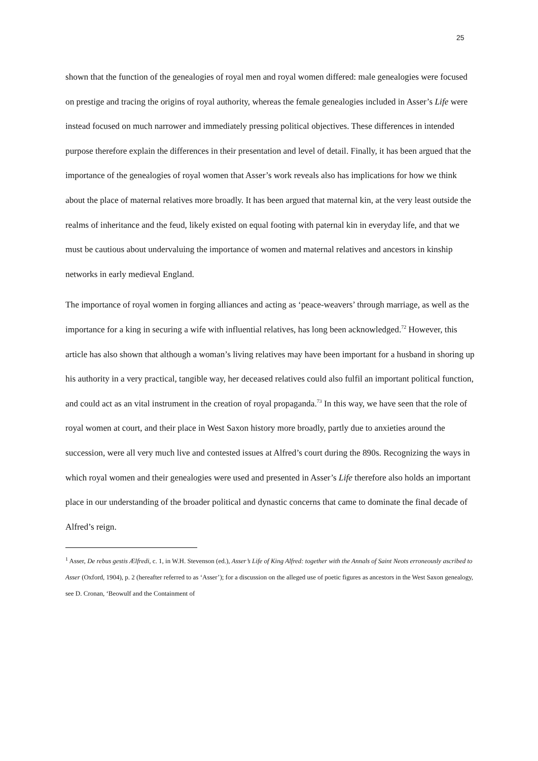25
shown that the function of the genealogies of royal men and royal women differed: male genealogies were focused on prestige and tracing the origins of royal authority, whereas the female genealogies included in Asser’s Life were instead focused on much narrower and immediately pressing political objectives. These differences in intended purpose therefore explain the differences in their presentation and level of detail. Finally, it has been argued that the importance of the genealogies of royal women that Asser’s work reveals also has implications for how we think about the place of maternal relatives more broadly. It has been argued that maternal kin, at the very least outside the realms of inheritance and the feud, likely existed on equal footing with paternal kin in everyday life, and that we must be cautious about undervaluing the importance of women and maternal relatives and ancestors in kinship networks in early medieval England.
The importance of royal women in forging alliances and acting as ‘peace-weavers’ through marriage, as well as the importance for a king in securing a wife with influential relatives, has long been acknowledged.<sup>72</sup> However, this article has also shown that although a woman’s living relatives may have been important for a husband in shoring up his authority in a very practical, tangible way, her deceased relatives could also fulfil an important political function, and could act as an vital instrument in the creation of royal propaganda.<sup>73</sup> In this way, we have seen that the role of royal women at court, and their place in West Saxon history more broadly, partly due to anxieties around the succession, were all very much live and contested issues at Alfred’s court during the 890s. Recognizing the ways in which royal women and their genealogies were used and presented in Asser’s Life therefore also holds an important place in our understanding of the broader political and dynastic concerns that came to dominate the final decade of Alfred’s reign.
<sup>1</sup> Asser, De rebus gestis Ælfredi, c. 1, in W.H. Stevenson (ed.), Asser’s Life of King Alfred: together with the Annals of Saint Neots erroneously ascribed to Asser (Oxford, 1904), p. 2 (hereafter referred to as ‘Asser’); for a discussion on the alleged use of poetic figures as ancestors in the West Saxon genealogy, see D. Cronan, ‘Beowulf and the Containment of